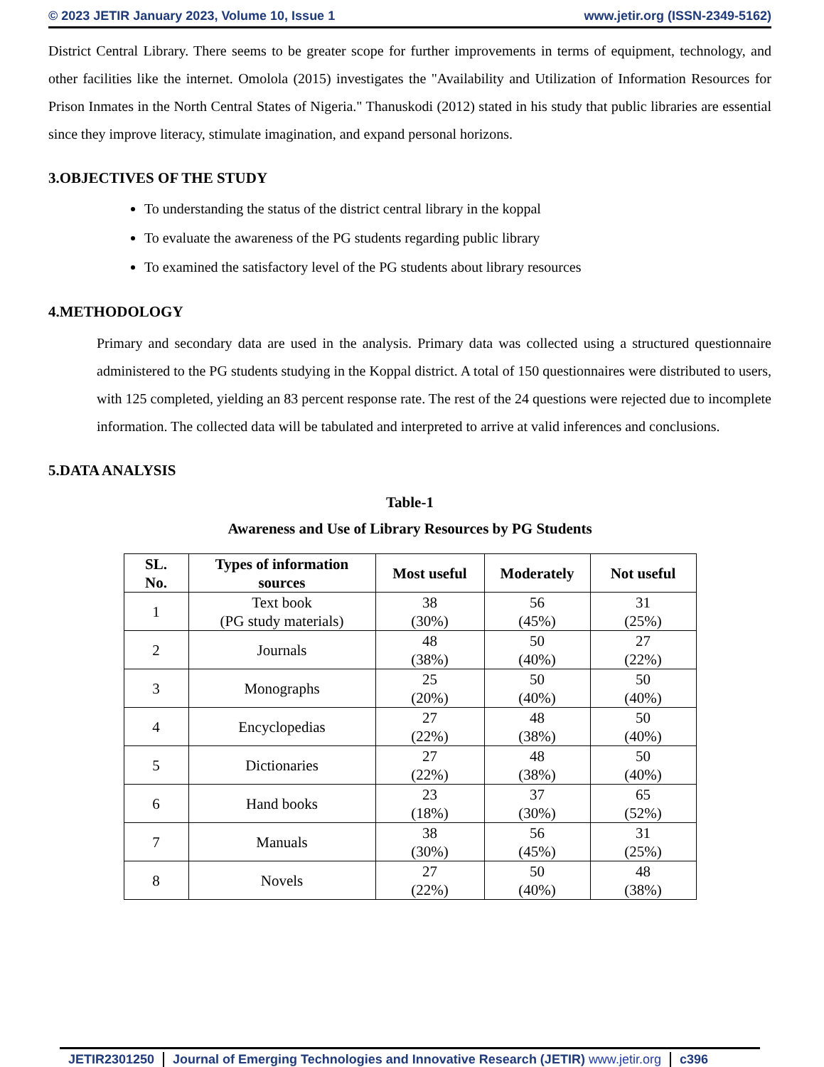© 2023 JETIR January 2023, Volume 10, Issue 1 www.jetir.org (ISSN-2349-5162)
District Central Library. There seems to be greater scope for further improvements in terms of equipment, technology, and other facilities like the internet. Omolola (2015) investigates the "Availability and Utilization of Information Resources for Prison Inmates in the North Central States of Nigeria." Thanuskodi (2012) stated in his study that public libraries are essential since they improve literacy, stimulate imagination, and expand personal horizons.
3.OBJECTIVES OF THE STUDY
To understanding the status of the district central library in the koppal
To evaluate the awareness of the PG students regarding public library
To examined the satisfactory level of the PG students about library resources
4.METHODOLOGY
Primary and secondary data are used in the analysis. Primary data was collected using a structured questionnaire administered to the PG students studying in the Koppal district. A total of 150 questionnaires were distributed to users, with 125 completed, yielding an 83 percent response rate. The rest of the 24 questions were rejected due to incomplete information. The collected data will be tabulated and interpreted to arrive at valid inferences and conclusions.
5.DATA ANALYSIS
Table-1
Awareness and Use of Library Resources by PG Students
| SL. No. | Types of information sources | Most useful | Moderately | Not useful |
| --- | --- | --- | --- | --- |
| 1 | Text book (PG study materials) | 38 (30%) | 56 (45%) | 31 (25%) |
| 2 | Journals | 48 (38%) | 50 (40%) | 27 (22%) |
| 3 | Monographs | 25 (20%) | 50 (40%) | 50 (40%) |
| 4 | Encyclopedias | 27 (22%) | 48 (38%) | 50 (40%) |
| 5 | Dictionaries | 27 (22%) | 48 (38%) | 50 (40%) |
| 6 | Hand books | 23 (18%) | 37 (30%) | 65 (52%) |
| 7 | Manuals | 38 (30%) | 56 (45%) | 31 (25%) |
| 8 | Novels | 27 (22%) | 50 (40%) | 48 (38%) |
JETIR2301250 Journal of Emerging Technologies and Innovative Research (JETIR) www.jetir.org c396